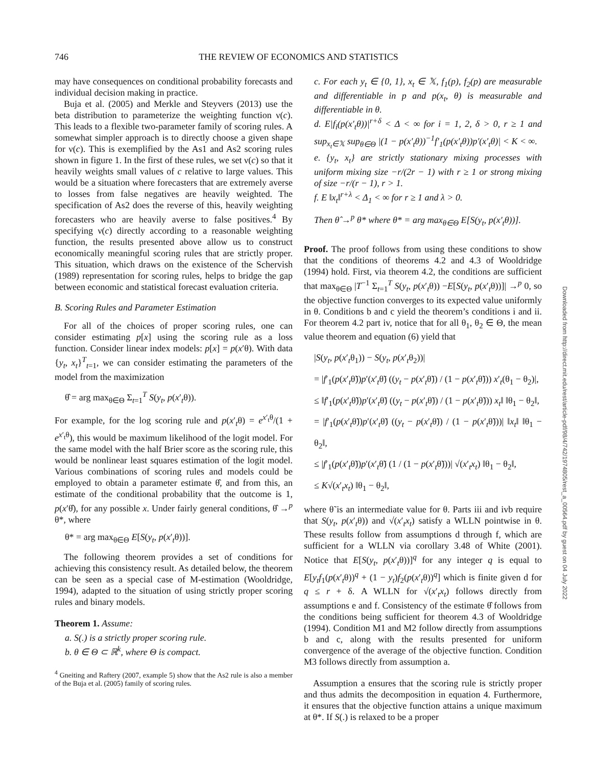746 THE REVIEW OF ECONOMICS AND STATISTICS
may have consequences on conditional probability forecasts and individual decision making in practice.
Buja et al. (2005) and Merkle and Steyvers (2013) use the beta distribution to parameterize the weighting function ν(c). This leads to a flexible two-parameter family of scoring rules. A somewhat simpler approach is to directly choose a given shape for ν(c). This is exemplified by the As1 and As2 scoring rules shown in figure 1. In the first of these rules, we set ν(c) so that it heavily weights small values of c relative to large values. This would be a situation where forecasters that are extremely averse to losses from false negatives are heavily weighted. The specification of As2 does the reverse of this, heavily weighting forecasters who are heavily averse to false positives.<sup>4</sup> By specifying ν(c) directly according to a reasonable weighting function, the results presented above allow us to construct economically meaningful scoring rules that are strictly proper. This situation, which draws on the existence of the Schervish (1989) representation for scoring rules, helps to bridge the gap between economic and statistical forecast evaluation criteria.
B. Scoring Rules and Parameter Estimation
For all of the choices of proper scoring rules, one can consider estimating p[x] using the scoring rule as a loss function. Consider linear index models: p[x] = p(x′θ). With data {y<sub>t</sub>, x<sub>t</sub>}<sup>T</sup><sub>t=1</sub>, we can consider estimating the parameters of the model from the maximization
θ̂ = arg max<sub>θ∈Θ</sub> Σ<sub>t=1</sub><sup>T</sup> S(y<sub>t</sub>, p(x′<sub>t</sub>θ)).
For example, for the log scoring rule and p(x′<sub>t</sub>θ) = e<sup>x′<sub>t</sub>θ</sup>/(1 + e<sup>x′<sub>t</sub>θ</sup>), this would be maximum likelihood of the logit model. For the same model with the half Brier score as the scoring rule, this would be nonlinear least squares estimation of the logit model. Various combinations of scoring rules and models could be employed to obtain a parameter estimate θ̂, and from this, an estimate of the conditional probability that the outcome is 1, p(x′θ̂), for any possible x. Under fairly general conditions, θ̂ →<sup>p</sup> θ*, where
θ* = arg max<sub>θ∈Θ</sub> E[S(y<sub>t</sub>, p(x′<sub>t</sub>θ))].
The following theorem provides a set of conditions for achieving this consistency result. As detailed below, the theorem can be seen as a special case of M-estimation (Wooldridge, 1994), adapted to the situation of using strictly proper scoring rules and binary models.
Theorem 1. Assume:
a. S(.) is a strictly proper scoring rule.
b. θ ∈ Θ ⊂ ℝ<sup>k</sup>, where Θ is compact.
<sup>4</sup> Gneiting and Raftery (2007, example 5) show that the As2 rule is also a member of the Buja et al. (2005) family of scoring rules.
c. For each y<sub>t</sub> ∈ {0, 1}, x<sub>t</sub> ∈ 𝕏, f<sub>1</sub>(p), f<sub>2</sub>(p) are measurable and differentiable in p and p(x<sub>t</sub>, θ) is measurable and differentiable in θ.
d. E|f<sub>i</sub>(p(x′<sub>t</sub>θ))|<sup>r+δ</sup> < Δ < ∞ for i = 1, 2, δ > 0, r ≥ 1 and sup<sub>x<sub>t</sub>∈𝕏</sub> sup<sub>θ∈Θ</sub> |(1 − p(x′<sub>t</sub>θ))<sup>−1</sup>f′<sub>1</sub>(p(x′<sub>t</sub>θ))p′(x′<sub>t</sub>θ)| < K < ∞.
e. {y<sub>t</sub>, x<sub>t</sub>} are strictly stationary mixing processes with uniform mixing size −r/(2r − 1) with r ≥ 1 or strong mixing of size −r/(r − 1), r > 1.
f. E ‖x<sub>t</sub>‖<sup>r+λ</sup> < Δ<sub>1</sub> < ∞ for r ≥ 1 and λ > 0.
Then θ̂ →<sup>p</sup> θ* where θ* = arg max<sub>θ∈Θ</sub> E[S(y<sub>t</sub>, p(x′<sub>t</sub>θ))].
Proof. The proof follows from using these conditions to show that the conditions of theorems 4.2 and 4.3 of Wooldridge (1994) hold. First, via theorem 4.2, the conditions are sufficient that max<sub>θ∈Θ</sub> |T<sup>−1</sup> Σ<sub>t=1</sub><sup>T</sup> S(y<sub>t</sub>, p(x′<sub>t</sub>θ)) −E[S(y<sub>t</sub>, p(x′<sub>t</sub>θ))]| →<sup>p</sup> 0, so the objective function converges to its expected value uniformly in θ. Conditions b and c yield the theorem’s conditions i and ii. For theorem 4.2 part iv, notice that for all θ<sub>1</sub>, θ<sub>2</sub> ∈ Θ, the mean value theorem and equation (6) yield that
|S(y<sub>t</sub>, p(x′<sub>t</sub>θ<sub>1</sub>)) − S(y<sub>t</sub>, p(x′<sub>t</sub>θ<sub>2</sub>))|
= |f′<sub>1</sub>(p(x′<sub>t</sub>θ̃))p′(x′<sub>t</sub>θ̃) ((y<sub>t</sub> − p(x′<sub>t</sub>θ̃)) / (1 − p(x′<sub>t</sub>θ̃))) x′<sub>t</sub>(θ<sub>1</sub> − θ<sub>2</sub>)|,
≤ ‖f′<sub>1</sub>(p(x′<sub>t</sub>θ̃))p′(x′<sub>t</sub>θ̃) ((y<sub>t</sub> − p(x′<sub>t</sub>θ̃)) / (1 − p(x′<sub>t</sub>θ̃))) x<sub>t</sub>‖ ‖θ<sub>1</sub> − θ<sub>2</sub>‖,
= |f′<sub>1</sub>(p(x′<sub>t</sub>θ̃))p′(x′<sub>t</sub>θ̃) ((y<sub>t</sub> − p(x′<sub>t</sub>θ̃)) / (1 − p(x′<sub>t</sub>θ̃)))| ‖x<sub>t</sub>‖ ‖θ<sub>1</sub> − θ<sub>2</sub>‖,
≤ |f′<sub>1</sub>(p(x′<sub>t</sub>θ̃))p′(x′<sub>t</sub>θ̃) (1 / (1 − p(x′<sub>t</sub>θ̃)))| √(x′<sub>t</sub>x<sub>t</sub>) ‖θ<sub>1</sub> − θ<sub>2</sub>‖,
≤ K√(x′<sub>t</sub>x<sub>t</sub>) ‖θ<sub>1</sub> − θ<sub>2</sub>‖,
where θ̃ is an intermediate value for θ. Parts iii and ivb require that S(y<sub>t</sub>, p(x′<sub>t</sub>θ)) and √(x′<sub>t</sub>x<sub>t</sub>) satisfy a WLLN pointwise in θ. These results follow from assumptions d through f, which are sufficient for a WLLN via corollary 3.48 of White (2001). Notice that E[S(y<sub>t</sub>, p(x′<sub>t</sub>θ))]<sup>q</sup> for any integer q is equal to E[y<sub>t</sub>f<sub>1</sub>(p(x′<sub>t</sub>θ))<sup>q</sup> + (1 − y<sub>t</sub>)f<sub>2</sub>(p(x′<sub>t</sub>θ))<sup>q</sup>] which is finite given d for q ≤ r + δ. A WLLN for √(x′<sub>t</sub>x<sub>t</sub>) follows directly from assumptions e and f. Consistency of the estimate θ̂ follows from the conditions being sufficient for theorem 4.3 of Wooldridge (1994). Condition M1 and M2 follow directly from assumptions b and c, along with the results presented for uniform convergence of the average of the objective function. Condition M3 follows directly from assumption a.
Assumption a ensures that the scoring rule is strictly proper and thus admits the decomposition in equation 4. Furthermore, it ensures that the objective function attains a unique maximum at θ*. If S(.) is relaxed to be a proper
Downloaded from http://direct.mit.edu/rest/article-pdf/98/4/742/1974805/rest_a_00564.pdf by guest on 04 July 2022